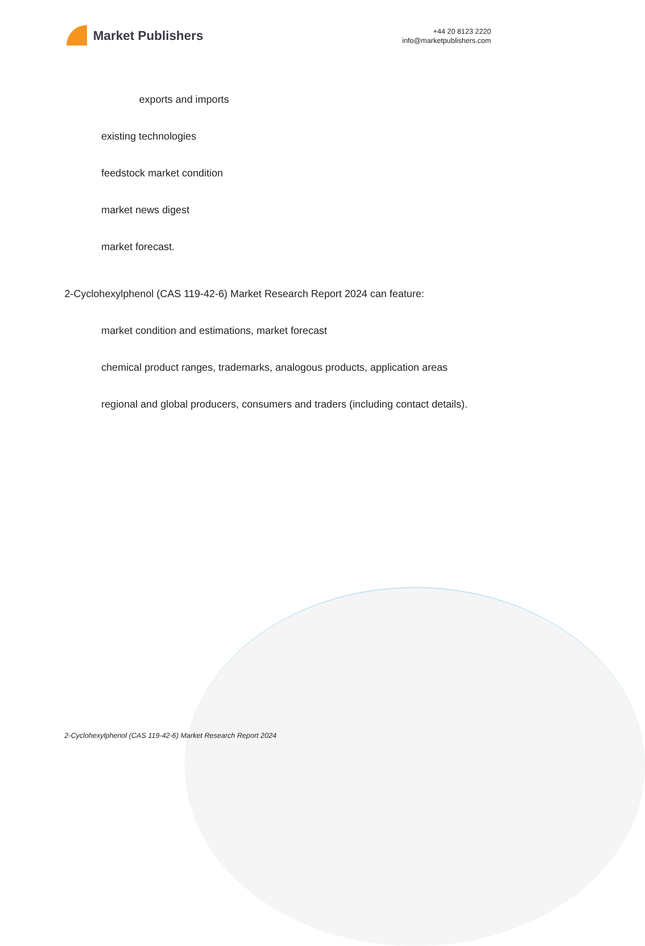Market Publishers
+44 20 8123 2220
info@marketpublishers.com
exports and imports
existing technologies
feedstock market condition
market news digest
market forecast.
2-Cyclohexylphenol (CAS 119-42-6) Market Research Report 2024 can feature:
market condition and estimations, market forecast
chemical product ranges, trademarks, analogous products, application areas
regional and global producers, consumers and traders (including contact details).
2-Cyclohexylphenol (CAS 119-42-6) Market Research Report 2024